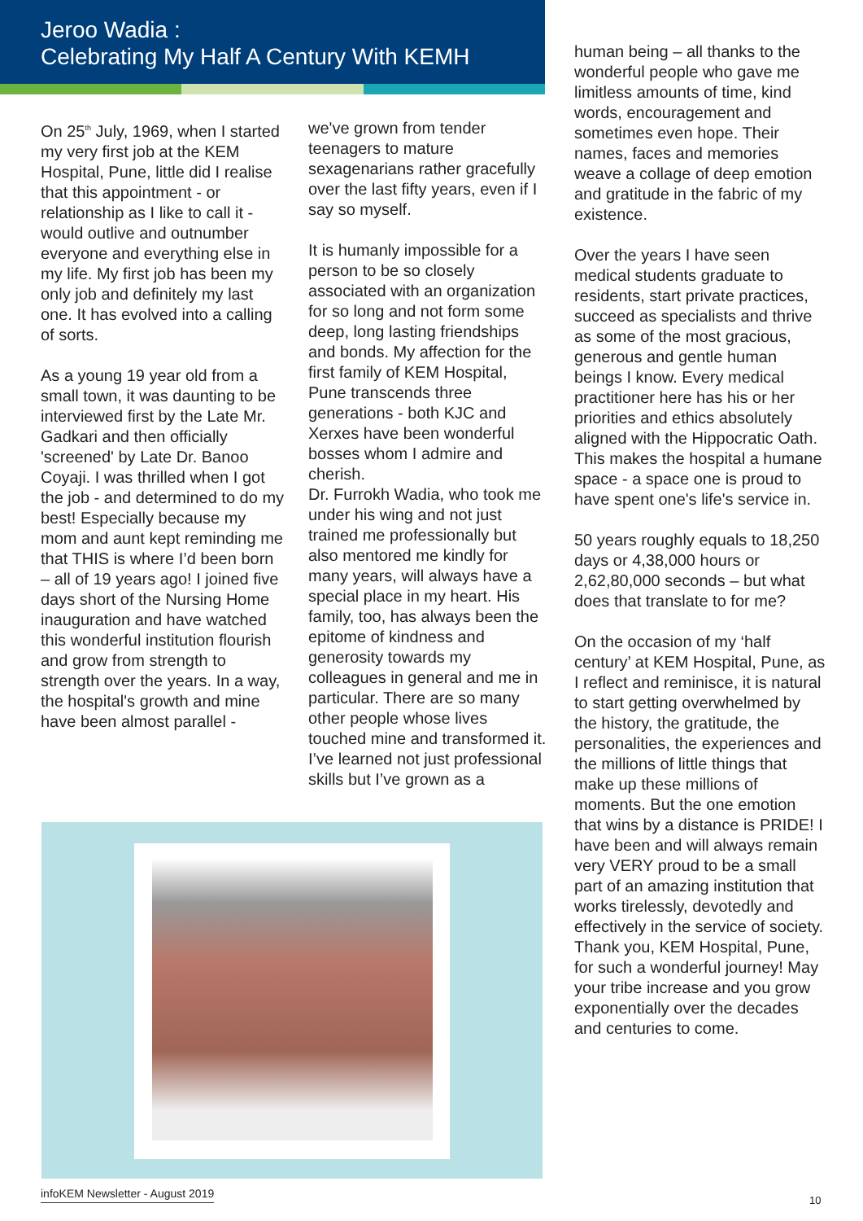Jeroo Wadia :
Celebrating My Half A Century With KEMH
On 25<sup>th</sup> July, 1969, when I started my very first job at the KEM Hospital, Pune, little did I realise that this appointment - or relationship as I like to call it - would outlive and outnumber everyone and everything else in my life. My first job has been my only job and definitely my last one. It has evolved into a calling of sorts.
As a young 19 year old from a small town, it was daunting to be interviewed first by the Late Mr. Gadkari and then officially 'screened' by Late Dr. Banoo Coyaji. I was thrilled when I got the job - and determined to do my best! Especially because my mom and aunt kept reminding me that THIS is where I’d been born – all of 19 years ago! I joined five days short of the Nursing Home inauguration and have watched this wonderful institution flourish and grow from strength to strength over the years. In a way, the hospital's growth and mine have been almost parallel -
we've grown from tender teenagers to mature sexagenarians rather gracefully over the last fifty years, even if I say so myself.
It is humanly impossible for a person to be so closely associated with an organization for so long and not form some deep, long lasting friendships and bonds. My affection for the first family of KEM Hospital, Pune transcends three generations - both KJC and Xerxes have been wonderful bosses whom I admire and cherish.
Dr. Furrokh Wadia, who took me under his wing and not just trained me professionally but also mentored me kindly for many years, will always have a special place in my heart. His family, too, has always been the epitome of kindness and generosity towards my colleagues in general and me in particular. There are so many other people whose lives touched mine and transformed it. I’ve learned not just professional skills but I’ve grown as a
human being – all thanks to the wonderful people who gave me limitless amounts of time, kind words, encouragement and sometimes even hope. Their names, faces and memories weave a collage of deep emotion and gratitude in the fabric of my existence.
Over the years I have seen medical students graduate to residents, start private practices, succeed as specialists and thrive as some of the most gracious, generous and gentle human beings I know. Every medical practitioner here has his or her priorities and ethics absolutely aligned with the Hippocratic Oath. This makes the hospital a humane space - a space one is proud to have spent one's life's service in.
50 years roughly equals to 18,250 days or 4,38,000 hours or 2,62,80,000 seconds – but what does that translate to for me?
On the occasion of my ‘half century’ at KEM Hospital, Pune, as I reflect and reminisce, it is natural to start getting overwhelmed by the history, the gratitude, the personalities, the experiences and the millions of little things that make up these millions of moments. But the one emotion that wins by a distance is PRIDE! I have been and will always remain very VERY proud to be a small part of an amazing institution that works tirelessly, devotedly and effectively in the service of society. Thank you, KEM Hospital, Pune, for such a wonderful journey! May your tribe increase and you grow exponentially over the decades and centuries to come.
infoKEM Newsletter - August 2019
10